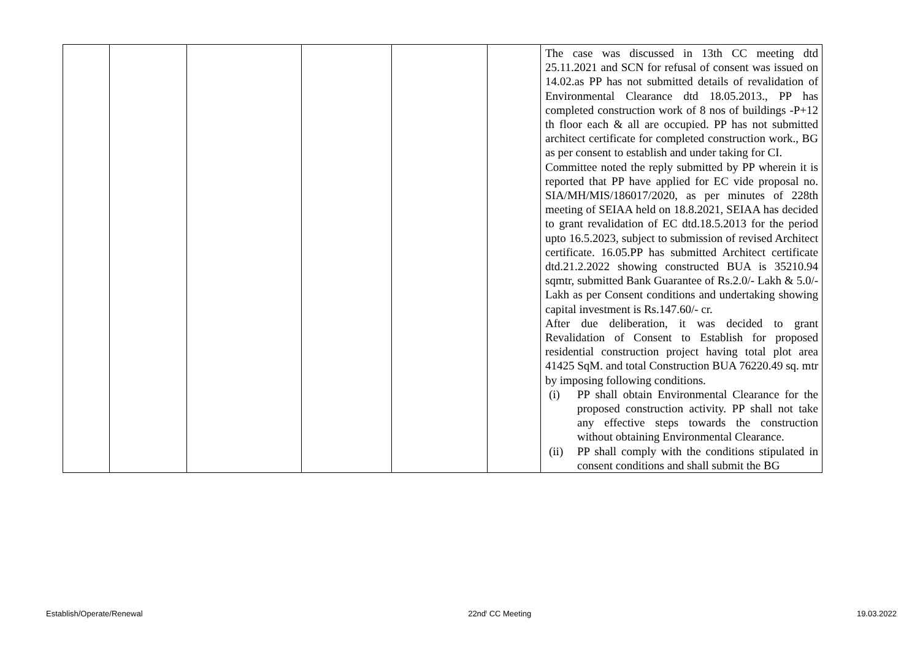| | | | | | | The case was discussed in 13th CC meeting dtd 25.11.2021 and SCN for refusal of consent was issued on 14.02.as PP has not submitted details of revalidation of Environmental Clearance dtd 18.05.2013., PP has completed construction work of 8 nos of buildings -P+12 th floor each & all are occupied. PP has not submitted architect certificate for completed construction work., BG as per consent to establish and under taking for CI. Committee noted the reply submitted by PP wherein it is reported that PP have applied for EC vide proposal no. SIA/MH/MIS/186017/2020, as per minutes of 228th meeting of SEIAA held on 18.8.2021, SEIAA has decided to grant revalidation of EC dtd.18.5.2013 for the period upto 16.5.2023, subject to submission of revised Architect certificate. 16.05.PP has submitted Architect certificate dtd.21.2.2022 showing constructed BUA is 35210.94 sqmtr, submitted Bank Guarantee of Rs.2.0/- Lakh & 5.0/- Lakh as per Consent conditions and undertaking showing capital investment is Rs.147.60/- cr. After due deliberation, it was decided to grant Revalidation of Consent to Establish for proposed residential construction project having total plot area 41425 SqM. and total Construction BUA 76220.49 sq. mtr by imposing following conditions. (i) PP shall obtain Environmental Clearance for the proposed construction activity. PP shall not take any effective steps towards the construction without obtaining Environmental Clearance. (ii) PP shall comply with the conditions stipulated in consent conditions and shall submit the BG |
Establish/Operate/Renewal 22nd<sup>t</sup> CC Meeting 19.03.2022